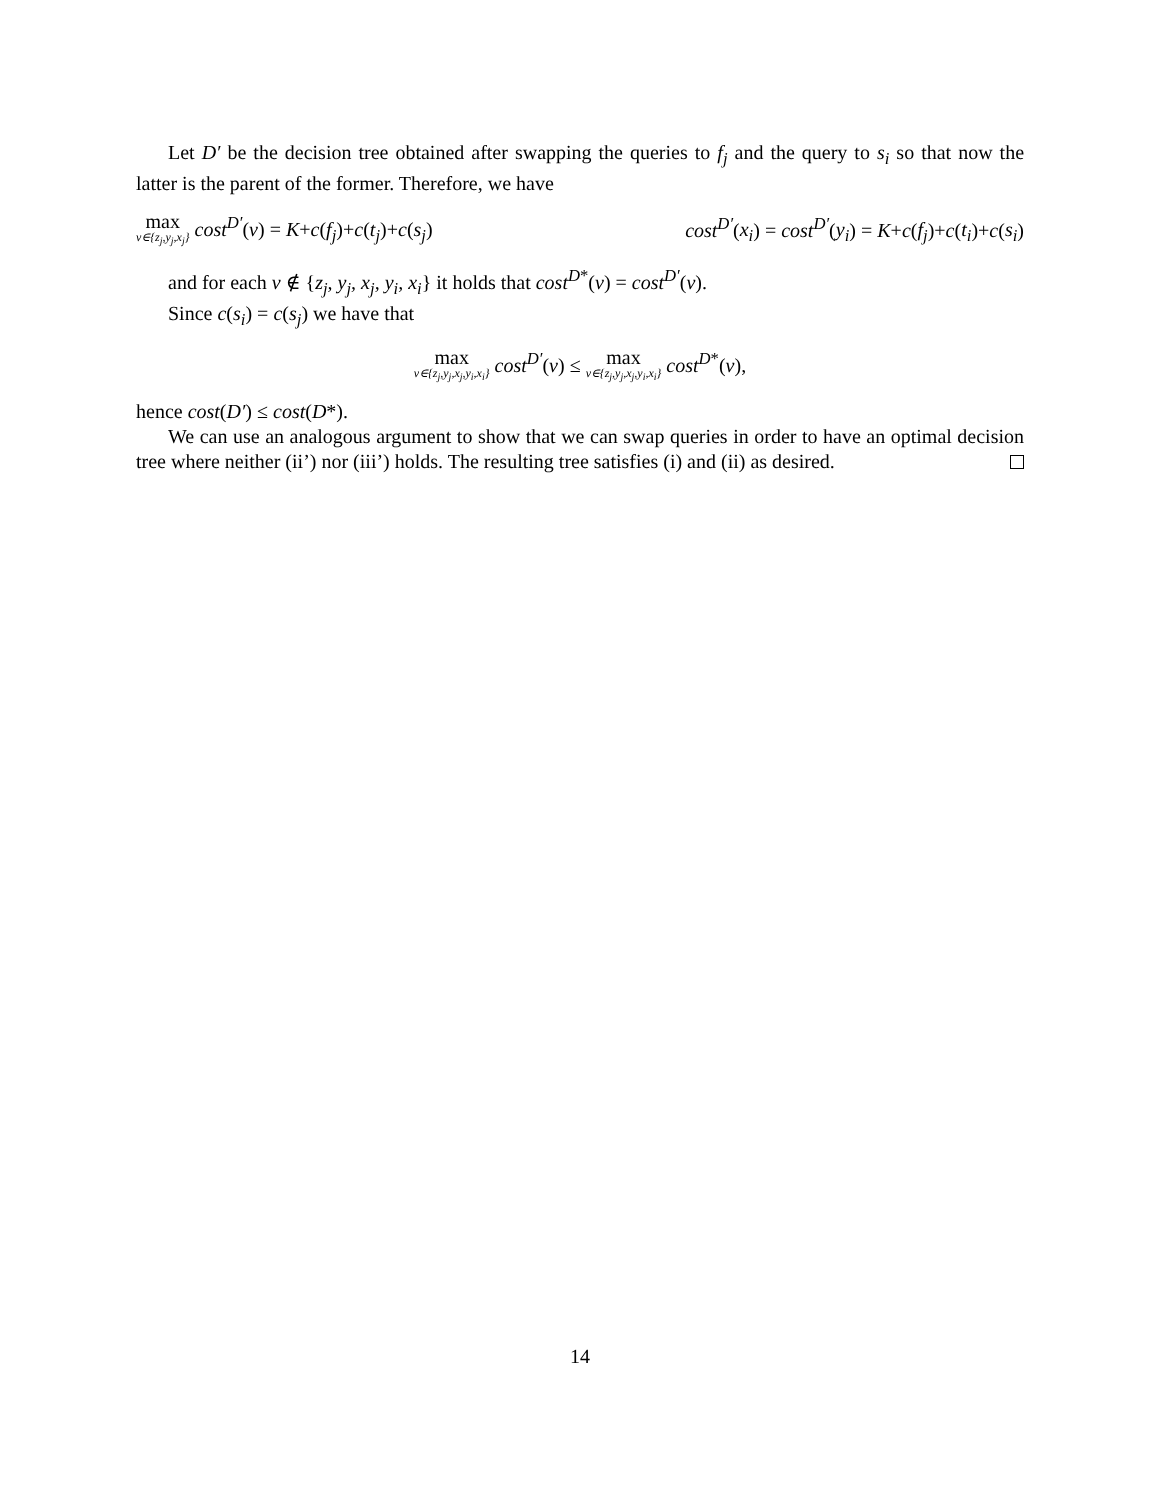Let D′ be the decision tree obtained after swapping the queries to f<sub>j</sub> and the query to s<sub>i</sub> so that now the latter is the parent of the former. Therefore, we have
max v∈{z<sub>j</sub>,y<sub>j</sub>,x<sub>j</sub>} cost<sup>D′</sup>(v) = K+c(f<sub>j</sub>)+c(t<sub>j</sub>)+c(s<sub>j</sub>) cost<sup>D′</sup>(x<sub>i</sub>) = cost<sup>D′</sup>(y<sub>i</sub>) = K+c(f<sub>j</sub>)+c(t<sub>i</sub>)+c(s<sub>i</sub>)
and for each v ∉ {z<sub>j</sub>, y<sub>j</sub>, x<sub>j</sub>, y<sub>i</sub>, x<sub>i</sub>} it holds that cost<sup>D*</sup>(v) = cost<sup>D′</sup>(v).
Since c(s<sub>i</sub>) = c(s<sub>j</sub>) we have that
max v∈{z<sub>j</sub>,y<sub>j</sub>,x<sub>j</sub>,y<sub>i</sub>,x<sub>i</sub>} cost<sup>D′</sup>(v) ≤ max v∈{z<sub>j</sub>,y<sub>j</sub>,x<sub>j</sub>,y<sub>i</sub>,x<sub>i</sub>} cost<sup>D*</sup>(v),
hence cost(D′) ≤ cost(D*).
We can use an analogous argument to show that we can swap queries in order to have an optimal decision tree where neither (ii’) nor (iii’) holds. The resulting tree satisfies (i) and (ii) as desired.
14